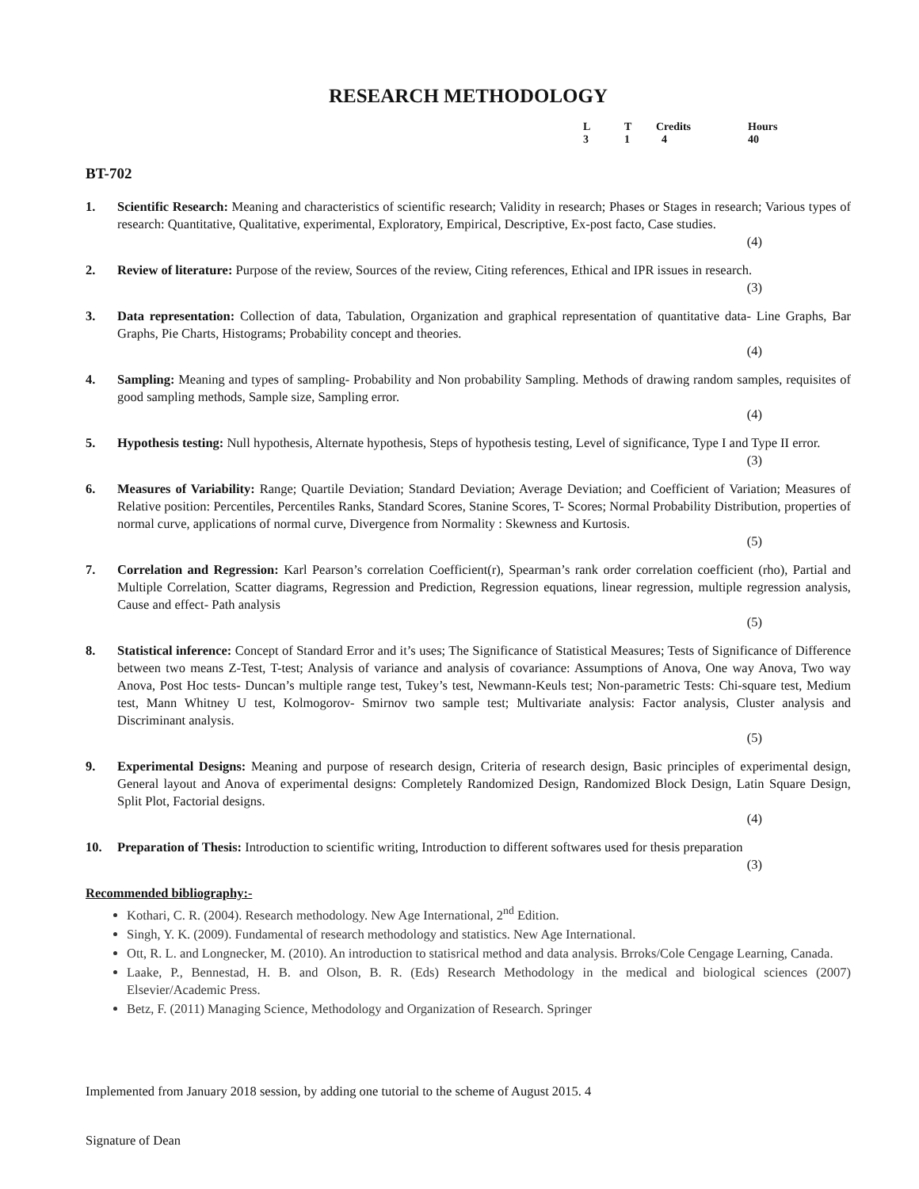RESEARCH METHODOLOGY
| L | T | Credits | Hours |
| 3 | 1 | 4 | 40 |
BT-702
1. Scientific Research: Meaning and characteristics of scientific research; Validity in research; Phases or Stages in research; Various types of research: Quantitative, Qualitative, experimental, Exploratory, Empirical, Descriptive, Ex-post facto, Case studies.
(4)
2. Review of literature: Purpose of the review, Sources of the review, Citing references, Ethical and IPR issues in research.
(3)
3. Data representation: Collection of data, Tabulation, Organization and graphical representation of quantitative data- Line Graphs, Bar Graphs, Pie Charts, Histograms; Probability concept and theories.
(4)
4. Sampling: Meaning and types of sampling- Probability and Non probability Sampling. Methods of drawing random samples, requisites of good sampling methods, Sample size, Sampling error.
(4)
5. Hypothesis testing: Null hypothesis, Alternate hypothesis, Steps of hypothesis testing, Level of significance, Type I and Type II error.
(3)
6. Measures of Variability: Range; Quartile Deviation; Standard Deviation; Average Deviation; and Coefficient of Variation; Measures of Relative position: Percentiles, Percentiles Ranks, Standard Scores, Stanine Scores, T- Scores; Normal Probability Distribution, properties of normal curve, applications of normal curve, Divergence from Normality : Skewness and Kurtosis.
(5)
7. Correlation and Regression: Karl Pearson’s correlation Coefficient(r), Spearman’s rank order correlation coefficient (rho), Partial and Multiple Correlation, Scatter diagrams, Regression and Prediction, Regression equations, linear regression, multiple regression analysis, Cause and effect- Path analysis
(5)
8. Statistical inference: Concept of Standard Error and it’s uses; The Significance of Statistical Measures; Tests of Significance of Difference between two means Z-Test, T-test; Analysis of variance and analysis of covariance: Assumptions of Anova, One way Anova, Two way Anova, Post Hoc tests- Duncan’s multiple range test, Tukey’s test, Newmann-Keuls test; Non-parametric Tests: Chi-square test, Medium test, Mann Whitney U test, Kolmogorov- Smirnov two sample test; Multivariate analysis: Factor analysis, Cluster analysis and Discriminant analysis.
(5)
9. Experimental Designs: Meaning and purpose of research design, Criteria of research design, Basic principles of experimental design, General layout and Anova of experimental designs: Completely Randomized Design, Randomized Block Design, Latin Square Design, Split Plot, Factorial designs.
(4)
10. Preparation of Thesis: Introduction to scientific writing, Introduction to different softwares used for thesis preparation
(3)
Recommended bibliography:-
Kothari, C. R. (2004). Research methodology. New Age International, 2<sup>nd</sup> Edition.
Singh, Y. K. (2009). Fundamental of research methodology and statistics. New Age International.
Ott, R. L. and Longnecker, M. (2010). An introduction to statisrical method and data analysis. Brroks/Cole Cengage Learning, Canada.
Laake, P., Bennestad, H. B. and Olson, B. R. (Eds) Research Methodology in the medical and biological sciences (2007) Elsevier/Academic Press.
Betz, F. (2011) Managing Science, Methodology and Organization of Research. Springer
Implemented from January 2018 session, by adding one tutorial to the scheme of August 2015. 4
Signature of Dean